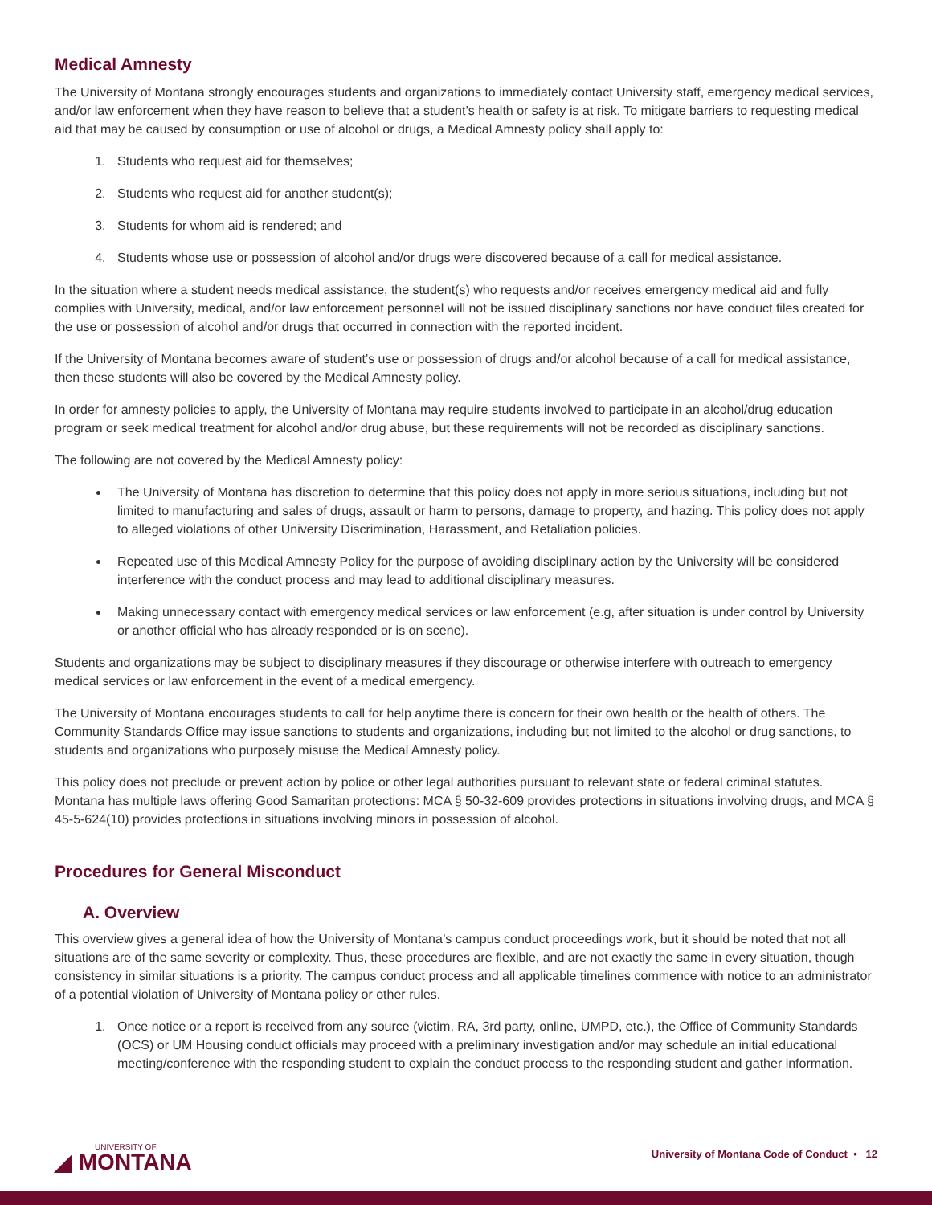Medical Amnesty
The University of Montana strongly encourages students and organizations to immediately contact University staff, emergency medical services, and/or law enforcement when they have reason to believe that a student’s health or safety is at risk. To mitigate barriers to requesting medical aid that may be caused by consumption or use of alcohol or drugs, a Medical Amnesty policy shall apply to:
1. Students who request aid for themselves;
2. Students who request aid for another student(s);
3. Students for whom aid is rendered; and
4. Students whose use or possession of alcohol and/or drugs were discovered because of a call for medical assistance.
In the situation where a student needs medical assistance, the student(s) who requests and/or receives emergency medical aid and fully complies with University, medical, and/or law enforcement personnel will not be issued disciplinary sanctions nor have conduct files created for the use or possession of alcohol and/or drugs that occurred in connection with the reported incident.
If the University of Montana becomes aware of student’s use or possession of drugs and/or alcohol because of a call for medical assistance, then these students will also be covered by the Medical Amnesty policy.
In order for amnesty policies to apply, the University of Montana may require students involved to participate in an alcohol/drug education program or seek medical treatment for alcohol and/or drug abuse, but these requirements will not be recorded as disciplinary sanctions.
The following are not covered by the Medical Amnesty policy:
The University of Montana has discretion to determine that this policy does not apply in more serious situations, including but not limited to manufacturing and sales of drugs, assault or harm to persons, damage to property, and hazing. This policy does not apply to alleged violations of other University Discrimination, Harassment, and Retaliation policies.
Repeated use of this Medical Amnesty Policy for the purpose of avoiding disciplinary action by the University will be considered interference with the conduct process and may lead to additional disciplinary measures.
Making unnecessary contact with emergency medical services or law enforcement (e.g, after situation is under control by University or another official who has already responded or is on scene).
Students and organizations may be subject to disciplinary measures if they discourage or otherwise interfere with outreach to emergency medical services or law enforcement in the event of a medical emergency.
The University of Montana encourages students to call for help anytime there is concern for their own health or the health of others. The Community Standards Office may issue sanctions to students and organizations, including but not limited to the alcohol or drug sanctions, to students and organizations who purposely misuse the Medical Amnesty policy.
This policy does not preclude or prevent action by police or other legal authorities pursuant to relevant state or federal criminal statutes. Montana has multiple laws offering Good Samaritan protections: MCA § 50-32-609 provides protections in situations involving drugs, and MCA § 45-5-624(10) provides protections in situations involving minors in possession of alcohol.
Procedures for General Misconduct
A. Overview
This overview gives a general idea of how the University of Montana’s campus conduct proceedings work, but it should be noted that not all situations are of the same severity or complexity. Thus, these procedures are flexible, and are not exactly the same in every situation, though consistency in similar situations is a priority. The campus conduct process and all applicable timelines commence with notice to an administrator of a potential violation of University of Montana policy or other rules.
1. Once notice or a report is received from any source (victim, RA, 3rd party, online, UMPD, etc.), the Office of Community Standards (OCS) or UM Housing conduct officials may proceed with a preliminary investigation and/or may schedule an initial educational meeting/conference with the responding student to explain the conduct process to the responding student and gather information.
UNIVERSITY OF
◢ MONTANA
University of Montana Code of Conduct • 12